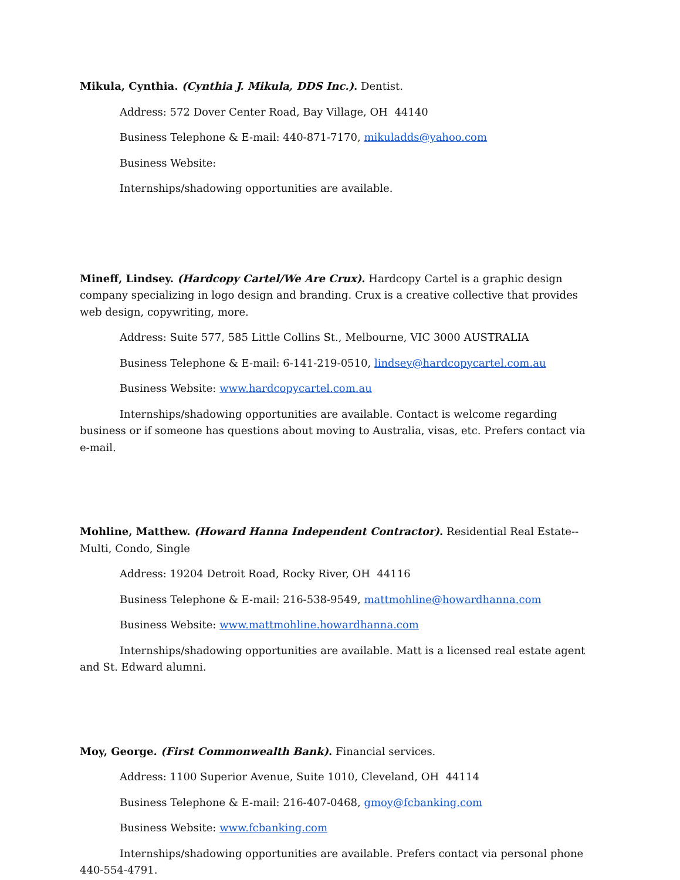Mikula, Cynthia. (Cynthia J. Mikula, DDS Inc.). Dentist.
Address: 572 Dover Center Road, Bay Village, OH 44140
Business Telephone & E-mail: 440-871-7170, mikuladds@yahoo.com
Business Website:
Internships/shadowing opportunities are available.
Mineff, Lindsey. (Hardcopy Cartel/We Are Crux). Hardcopy Cartel is a graphic design company specializing in logo design and branding. Crux is a creative collective that provides web design, copywriting, more.
Address: Suite 577, 585 Little Collins St., Melbourne, VIC 3000 AUSTRALIA
Business Telephone & E-mail: 6-141-219-0510, lindsey@hardcopycartel.com.au
Business Website: www.hardcopycartel.com.au
Internships/shadowing opportunities are available. Contact is welcome regarding business or if someone has questions about moving to Australia, visas, etc. Prefers contact via e-mail.
Mohline, Matthew. (Howard Hanna Independent Contractor). Residential Real Estate--Multi, Condo, Single
Address: 19204 Detroit Road, Rocky River, OH 44116
Business Telephone & E-mail: 216-538-9549, mattmohline@howardhanna.com
Business Website: www.mattmohline.howardhanna.com
Internships/shadowing opportunities are available. Matt is a licensed real estate agent and St. Edward alumni.
Moy, George. (First Commonwealth Bank). Financial services.
Address: 1100 Superior Avenue, Suite 1010, Cleveland, OH 44114
Business Telephone & E-mail: 216-407-0468, gmoy@fcbanking.com
Business Website: www.fcbanking.com
Internships/shadowing opportunities are available. Prefers contact via personal phone 440-554-4791.